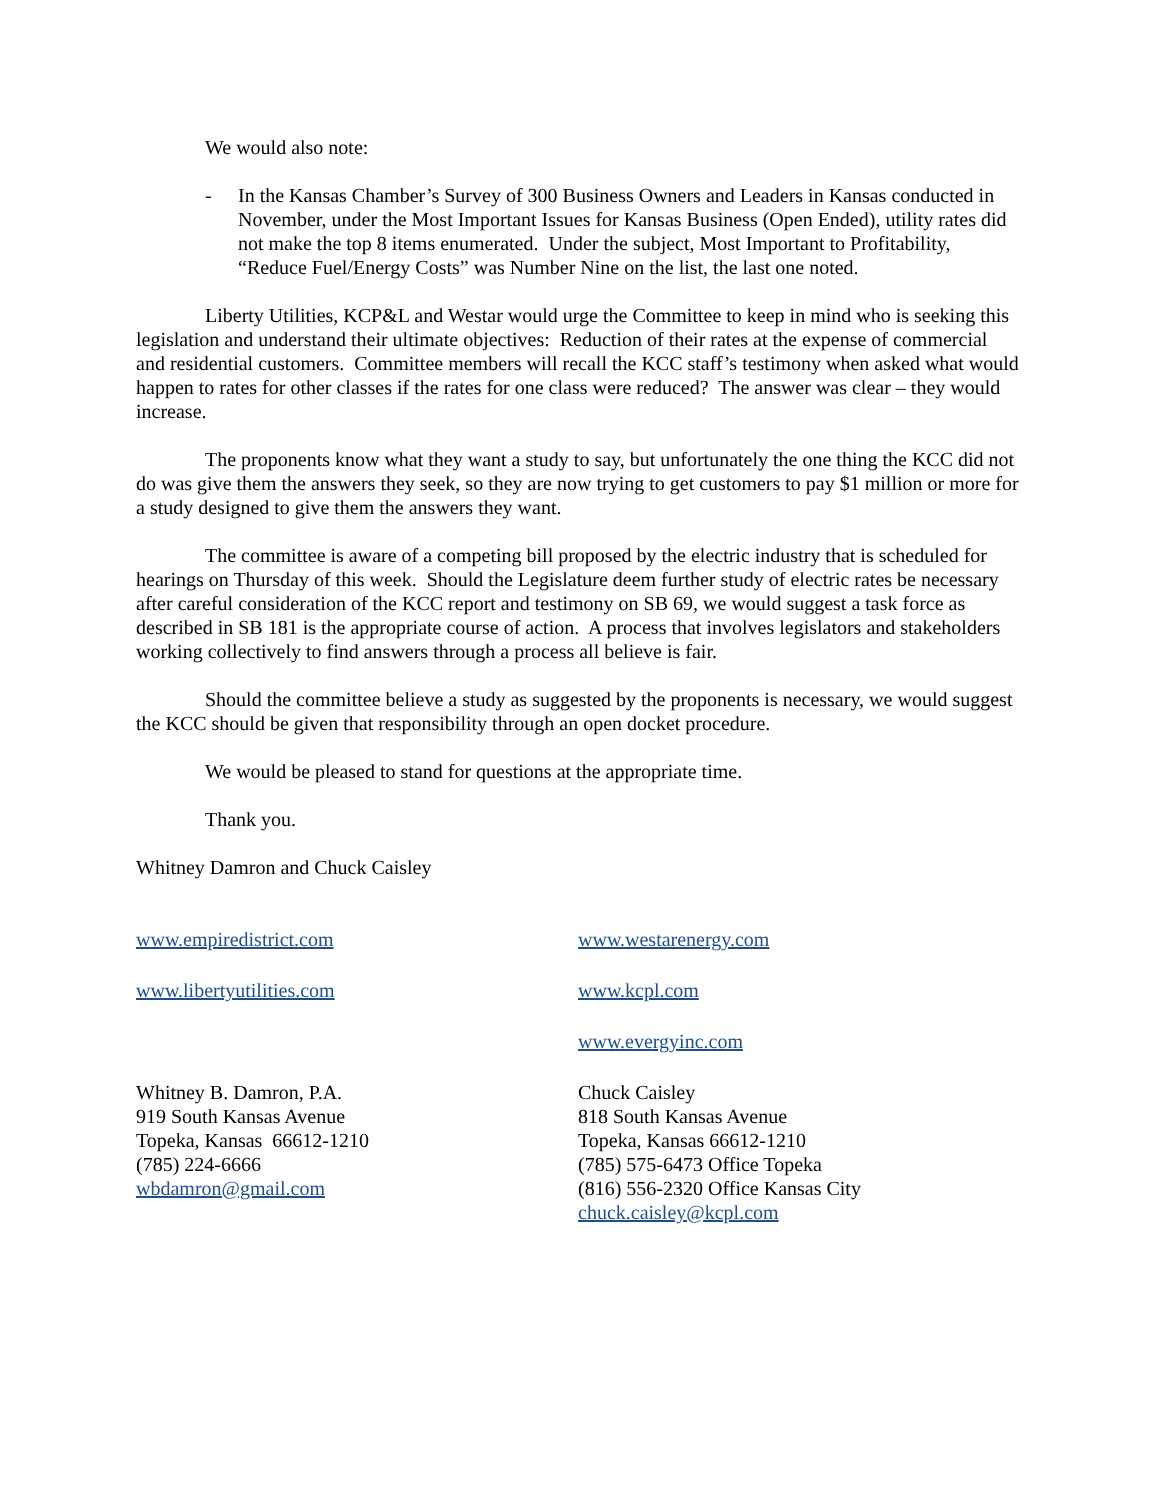We would also note:
- In the Kansas Chamber’s Survey of 300 Business Owners and Leaders in Kansas conducted in November, under the Most Important Issues for Kansas Business (Open Ended), utility rates did not make the top 8 items enumerated. Under the subject, Most Important to Profitability, “Reduce Fuel/Energy Costs” was Number Nine on the list, the last one noted.
Liberty Utilities, KCP&L and Westar would urge the Committee to keep in mind who is seeking this legislation and understand their ultimate objectives: Reduction of their rates at the expense of commercial and residential customers. Committee members will recall the KCC staff’s testimony when asked what would happen to rates for other classes if the rates for one class were reduced? The answer was clear – they would increase.
The proponents know what they want a study to say, but unfortunately the one thing the KCC did not do was give them the answers they seek, so they are now trying to get customers to pay $1 million or more for a study designed to give them the answers they want.
The committee is aware of a competing bill proposed by the electric industry that is scheduled for hearings on Thursday of this week. Should the Legislature deem further study of electric rates be necessary after careful consideration of the KCC report and testimony on SB 69, we would suggest a task force as described in SB 181 is the appropriate course of action. A process that involves legislators and stakeholders working collectively to find answers through a process all believe is fair.
Should the committee believe a study as suggested by the proponents is necessary, we would suggest the KCC should be given that responsibility through an open docket procedure.
We would be pleased to stand for questions at the appropriate time.
Thank you.
Whitney Damron and Chuck Caisley
www.empiredistrict.com
www.libertyutilities.com
Whitney B. Damron, P.A.
919 South Kansas Avenue
Topeka, Kansas 66612-1210
(785) 224-6666
wbdamron@gmail.com
www.westarenergy.com
www.kcpl.com
www.evergyinc.com
Chuck Caisley
818 South Kansas Avenue
Topeka, Kansas 66612-1210
(785) 575-6473 Office Topeka
(816) 556-2320 Office Kansas City
chuck.caisley@kcpl.com